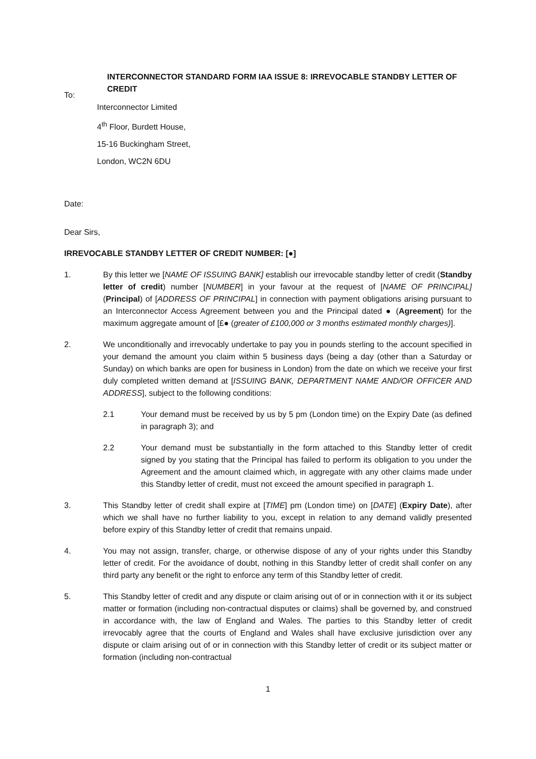INTERCONNECTOR STANDARD FORM IAA ISSUE 8: IRREVOCABLE STANDBY LETTER OF CREDIT
To:
Interconnector Limited
4<sup>th</sup> Floor, Burdett House,
15-16 Buckingham Street,
London, WC2N 6DU
Date:
Dear Sirs,
IRREVOCABLE STANDBY LETTER OF CREDIT NUMBER: [●]
1. By this letter we [NAME OF ISSUING BANK] establish our irrevocable standby letter of credit (Standby letter of credit) number [NUMBER] in your favour at the request of [NAME OF PRINCIPAL] (Principal) of [ADDRESS OF PRINCIPAL] in connection with payment obligations arising pursuant to an Interconnector Access Agreement between you and the Principal dated ● (Agreement) for the maximum aggregate amount of [£● (greater of £100,000 or 3 months estimated monthly charges)].
2. We unconditionally and irrevocably undertake to pay you in pounds sterling to the account specified in your demand the amount you claim within 5 business days (being a day (other than a Saturday or Sunday) on which banks are open for business in London) from the date on which we receive your first duly completed written demand at [ISSUING BANK, DEPARTMENT NAME AND/OR OFFICER AND ADDRESS], subject to the following conditions:
2.1 Your demand must be received by us by 5 pm (London time) on the Expiry Date (as defined in paragraph 3); and
2.2 Your demand must be substantially in the form attached to this Standby letter of credit signed by you stating that the Principal has failed to perform its obligation to you under the Agreement and the amount claimed which, in aggregate with any other claims made under this Standby letter of credit, must not exceed the amount specified in paragraph 1.
3. This Standby letter of credit shall expire at [TIME] pm (London time) on [DATE] (Expiry Date), after which we shall have no further liability to you, except in relation to any demand validly presented before expiry of this Standby letter of credit that remains unpaid.
4. You may not assign, transfer, charge, or otherwise dispose of any of your rights under this Standby letter of credit. For the avoidance of doubt, nothing in this Standby letter of credit shall confer on any third party any benefit or the right to enforce any term of this Standby letter of credit.
5. This Standby letter of credit and any dispute or claim arising out of or in connection with it or its subject matter or formation (including non-contractual disputes or claims) shall be governed by, and construed in accordance with, the law of England and Wales. The parties to this Standby letter of credit irrevocably agree that the courts of England and Wales shall have exclusive jurisdiction over any dispute or claim arising out of or in connection with this Standby letter of credit or its subject matter or formation (including non-contractual
1